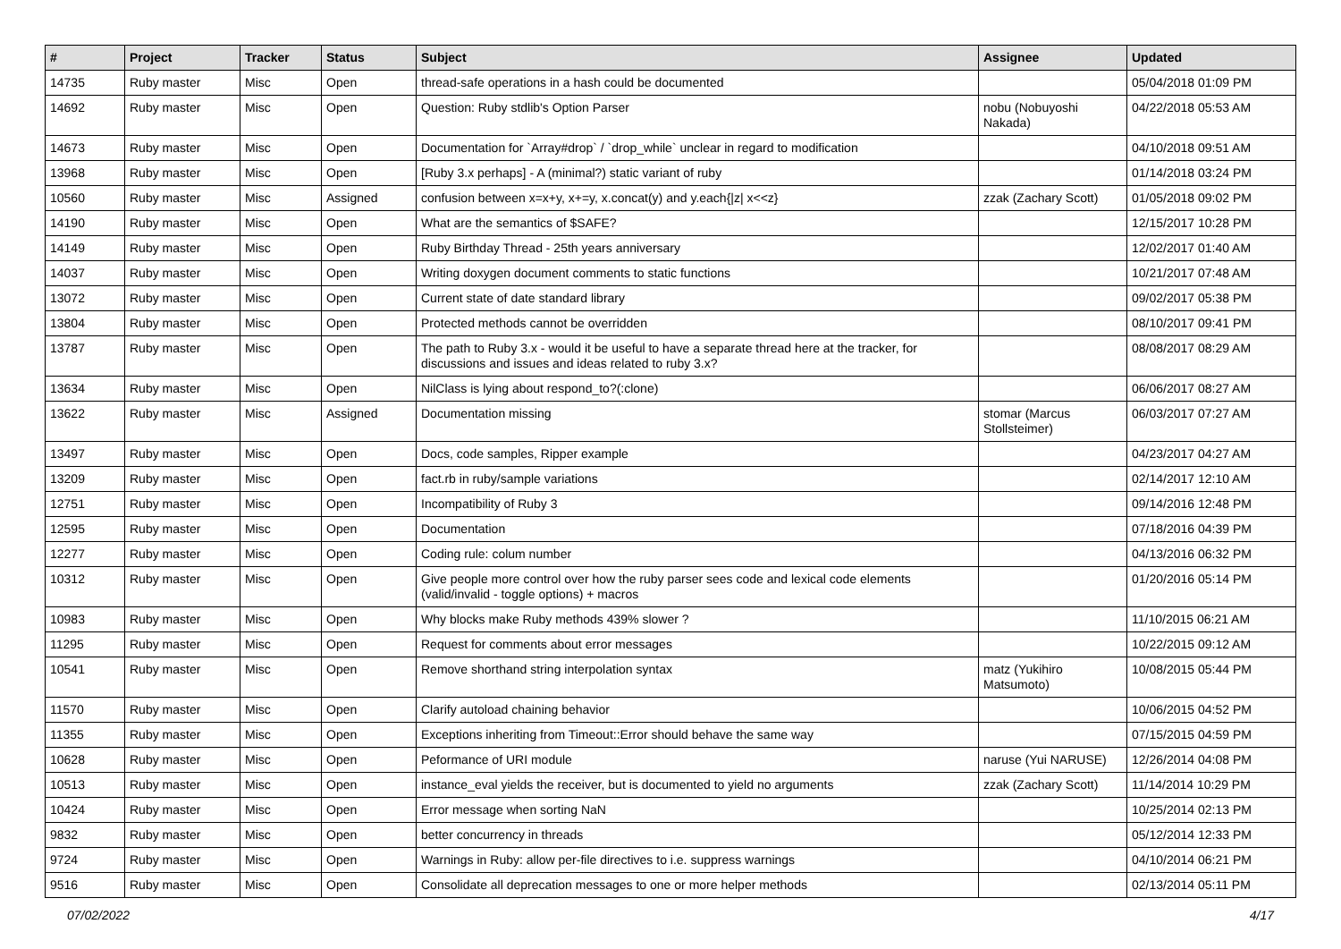| # | Project | Tracker | Status | Subject | Assignee | Updated |
| --- | --- | --- | --- | --- | --- | --- |
| 14735 | Ruby master | Misc | Open | thread-safe operations in a hash could be documented | | 05/04/2018 01:09 PM |
| 14692 | Ruby master | Misc | Open | Question: Ruby stdlib's Option Parser | nobu (Nobuyoshi Nakada) | 04/22/2018 05:53 AM |
| 14673 | Ruby master | Misc | Open | Documentation for `Array#drop` / `drop_while` unclear in regard to modification | | 04/10/2018 09:51 AM |
| 13968 | Ruby master | Misc | Open | [Ruby 3.x perhaps] - A (minimal?) static variant of ruby | | 01/14/2018 03:24 PM |
| 10560 | Ruby master | Misc | Assigned | confusion between x=x+y, x+=y, x.concat(y) and y.each{/z/ x<<z} | zzak (Zachary Scott) | 01/05/2018 09:02 PM |
| 14190 | Ruby master | Misc | Open | What are the semantics of $SAFE? | | 12/15/2017 10:28 PM |
| 14149 | Ruby master | Misc | Open | Ruby Birthday Thread - 25th years anniversary | | 12/02/2017 01:40 AM |
| 14037 | Ruby master | Misc | Open | Writing doxygen document comments to static functions | | 10/21/2017 07:48 AM |
| 13072 | Ruby master | Misc | Open | Current state of date standard library | | 09/02/2017 05:38 PM |
| 13804 | Ruby master | Misc | Open | Protected methods cannot be overridden | | 08/10/2017 09:41 PM |
| 13787 | Ruby master | Misc | Open | The path to Ruby 3.x - would it be useful to have a separate thread here at the tracker, for discussions and issues and ideas related to ruby 3.x? | | 08/08/2017 08:29 AM |
| 13634 | Ruby master | Misc | Open | NilClass is lying about respond_to?(:clone) | | 06/06/2017 08:27 AM |
| 13622 | Ruby master | Misc | Assigned | Documentation missing | stomar (Marcus Stollsteimer) | 06/03/2017 07:27 AM |
| 13497 | Ruby master | Misc | Open | Docs, code samples, Ripper example | | 04/23/2017 04:27 AM |
| 13209 | Ruby master | Misc | Open | fact.rb in ruby/sample variations | | 02/14/2017 12:10 AM |
| 12751 | Ruby master | Misc | Open | Incompatibility of Ruby 3 | | 09/14/2016 12:48 PM |
| 12595 | Ruby master | Misc | Open | Documentation | | 07/18/2016 04:39 PM |
| 12277 | Ruby master | Misc | Open | Coding rule: colum number | | 04/13/2016 06:32 PM |
| 10312 | Ruby master | Misc | Open | Give people more control over how the ruby parser sees code and lexical code elements (valid/invalid - toggle options) + macros | | 01/20/2016 05:14 PM |
| 10983 | Ruby master | Misc | Open | Why blocks make Ruby methods 439% slower ? | | 11/10/2015 06:21 AM |
| 11295 | Ruby master | Misc | Open | Request for comments about error messages | | 10/22/2015 09:12 AM |
| 10541 | Ruby master | Misc | Open | Remove shorthand string interpolation syntax | matz (Yukihiro Matsumoto) | 10/08/2015 05:44 PM |
| 11570 | Ruby master | Misc | Open | Clarify autoload chaining behavior | | 10/06/2015 04:52 PM |
| 11355 | Ruby master | Misc | Open | Exceptions inheriting from Timeout::Error should behave the same way | | 07/15/2015 04:59 PM |
| 10628 | Ruby master | Misc | Open | Peformance of URI module | naruse (Yui NARUSE) | 12/26/2014 04:08 PM |
| 10513 | Ruby master | Misc | Open | instance_eval yields the receiver, but is documented to yield no arguments | zzak (Zachary Scott) | 11/14/2014 10:29 PM |
| 10424 | Ruby master | Misc | Open | Error message when sorting NaN | | 10/25/2014 02:13 PM |
| 9832 | Ruby master | Misc | Open | better concurrency in threads | | 05/12/2014 12:33 PM |
| 9724 | Ruby master | Misc | Open | Warnings in Ruby: allow per-file directives to i.e. suppress warnings | | 04/10/2014 06:21 PM |
| 9516 | Ruby master | Misc | Open | Consolidate all deprecation messages to one or more helper methods | | 02/13/2014 05:11 PM |
07/02/2022 4/17